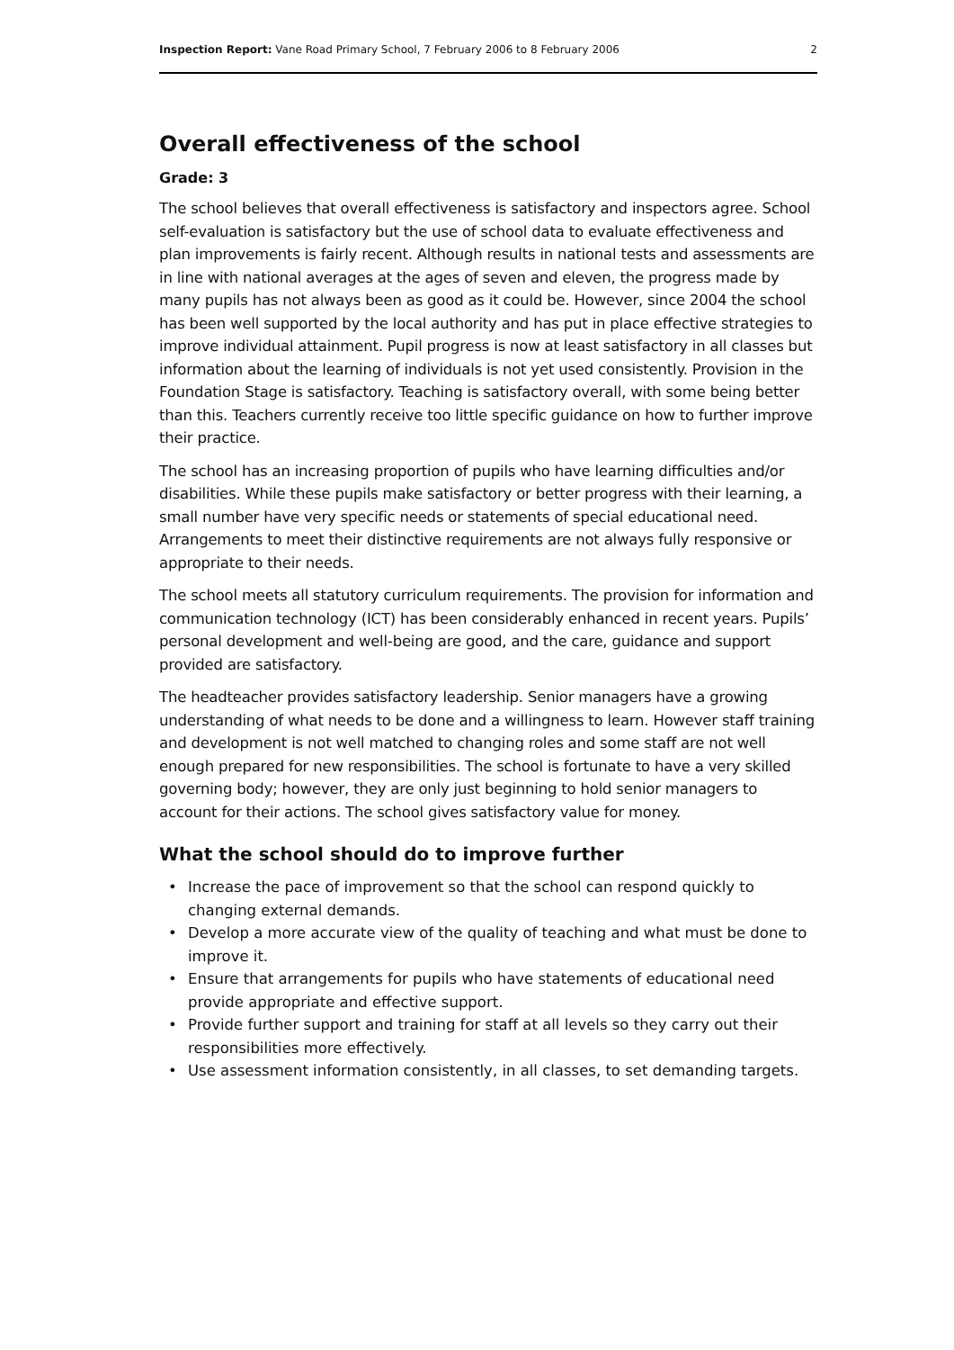Inspection Report: Vane Road Primary School, 7 February 2006 to 8 February 2006
2
Overall effectiveness of the school
Grade: 3
The school believes that overall effectiveness is satisfactory and inspectors agree. School self-evaluation is satisfactory but the use of school data to evaluate effectiveness and plan improvements is fairly recent. Although results in national tests and assessments are in line with national averages at the ages of seven and eleven, the progress made by many pupils has not always been as good as it could be. However, since 2004 the school has been well supported by the local authority and has put in place effective strategies to improve individual attainment. Pupil progress is now at least satisfactory in all classes but information about the learning of individuals is not yet used consistently. Provision in the Foundation Stage is satisfactory. Teaching is satisfactory overall, with some being better than this. Teachers currently receive too little specific guidance on how to further improve their practice.
The school has an increasing proportion of pupils who have learning difficulties and/or disabilities. While these pupils make satisfactory or better progress with their learning, a small number have very specific needs or statements of special educational need. Arrangements to meet their distinctive requirements are not always fully responsive or appropriate to their needs.
The school meets all statutory curriculum requirements. The provision for information and communication technology (ICT) has been considerably enhanced in recent years. Pupils’ personal development and well-being are good, and the care, guidance and support provided are satisfactory.
The headteacher provides satisfactory leadership. Senior managers have a growing understanding of what needs to be done and a willingness to learn. However staff training and development is not well matched to changing roles and some staff are not well enough prepared for new responsibilities. The school is fortunate to have a very skilled governing body; however, they are only just beginning to hold senior managers to account for their actions. The school gives satisfactory value for money.
What the school should do to improve further
• Increase the pace of improvement so that the school can respond quickly to changing external demands.
• Develop a more accurate view of the quality of teaching and what must be done to improve it.
• Ensure that arrangements for pupils who have statements of educational need provide appropriate and effective support.
• Provide further support and training for staff at all levels so they carry out their responsibilities more effectively.
• Use assessment information consistently, in all classes, to set demanding targets.